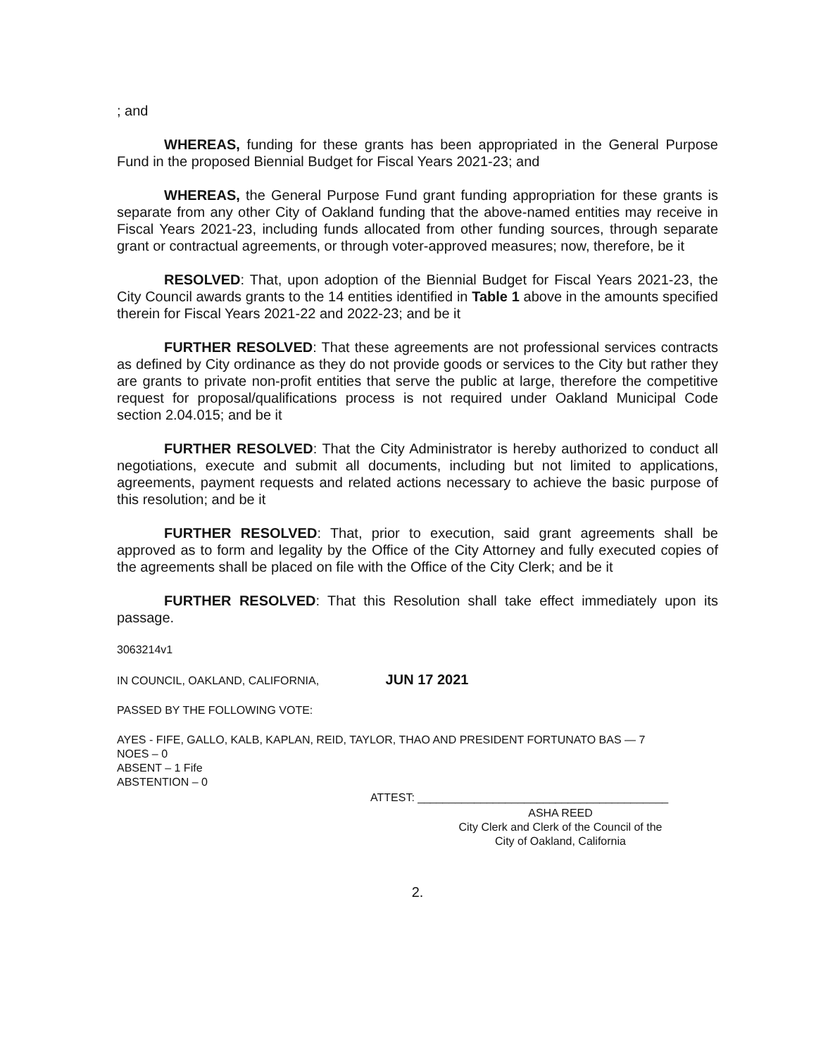; and
WHEREAS, funding for these grants has been appropriated in the General Purpose Fund in the proposed Biennial Budget for Fiscal Years 2021-23; and
WHEREAS, the General Purpose Fund grant funding appropriation for these grants is separate from any other City of Oakland funding that the above-named entities may receive in Fiscal Years 2021-23, including funds allocated from other funding sources, through separate grant or contractual agreements, or through voter-approved measures; now, therefore, be it
RESOLVED: That, upon adoption of the Biennial Budget for Fiscal Years 2021-23, the City Council awards grants to the 14 entities identified in Table 1 above in the amounts specified therein for Fiscal Years 2021-22 and 2022-23; and be it
FURTHER RESOLVED: That these agreements are not professional services contracts as defined by City ordinance as they do not provide goods or services to the City but rather they are grants to private non-profit entities that serve the public at large, therefore the competitive request for proposal/qualifications process is not required under Oakland Municipal Code section 2.04.015; and be it
FURTHER RESOLVED: That the City Administrator is hereby authorized to conduct all negotiations, execute and submit all documents, including but not limited to applications, agreements, payment requests and related actions necessary to achieve the basic purpose of this resolution; and be it
FURTHER RESOLVED: That, prior to execution, said grant agreements shall be approved as to form and legality by the Office of the City Attorney and fully executed copies of the agreements shall be placed on file with the Office of the City Clerk; and be it
FURTHER RESOLVED: That this Resolution shall take effect immediately upon its passage.
3063214v1
IN COUNCIL, OAKLAND, CALIFORNIA, JUN 17 2021
PASSED BY THE FOLLOWING VOTE:
AYES - FIFE, GALLO, KALB, KAPLAN, REID, TAYLOR, THAO AND PRESIDENT FORTUNATO BAS — 7
NOES – 0
ABSENT – 1 Fife
ABSTENTION – 0
ATTEST: ________________________________________
ASHA REED
City Clerk and Clerk of the Council of the
City of Oakland, California
2.